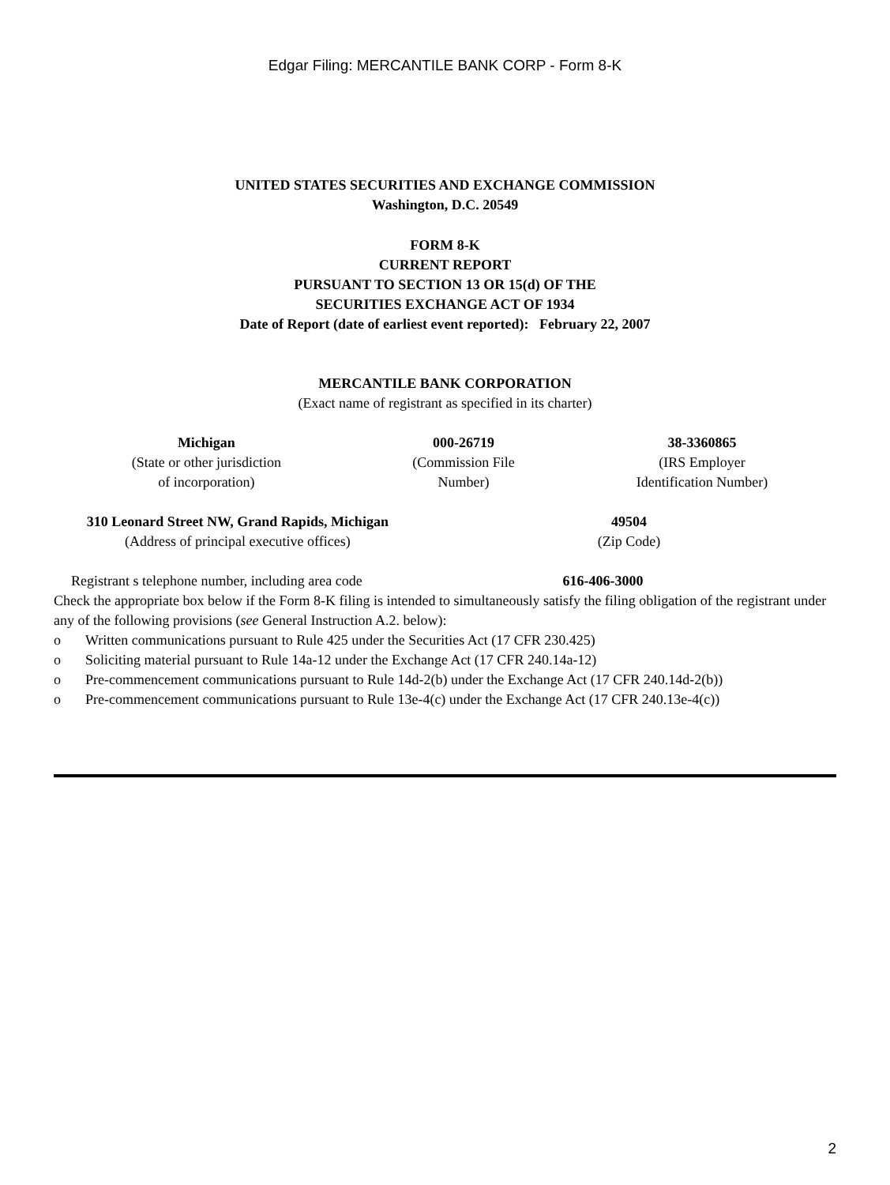Edgar Filing: MERCANTILE BANK CORP - Form 8-K
UNITED STATES SECURITIES AND EXCHANGE COMMISSION
Washington, D.C. 20549
FORM 8-K
CURRENT REPORT
PURSUANT TO SECTION 13 OR 15(d) OF THE
SECURITIES EXCHANGE ACT OF 1934
Date of Report (date of earliest event reported): February 22, 2007
MERCANTILE BANK CORPORATION
(Exact name of registrant as specified in its charter)
| Michigan | 000-26719 | 38-3360865 |
| (State or other jurisdiction of incorporation) | (Commission File Number) | (IRS Employer Identification Number) |
| 310 Leonard Street NW, Grand Rapids, Michigan | 49504 |
| (Address of principal executive offices) | (Zip Code) |
| Registrant s telephone number, including area code | 616-406-3000 |
Check the appropriate box below if the Form 8-K filing is intended to simultaneously satisfy the filing obligation of the registrant under any of the following provisions (see General Instruction A.2. below):
o Written communications pursuant to Rule 425 under the Securities Act (17 CFR 230.425)
o Soliciting material pursuant to Rule 14a-12 under the Exchange Act (17 CFR 240.14a-12)
o Pre-commencement communications pursuant to Rule 14d-2(b) under the Exchange Act (17 CFR 240.14d-2(b))
o Pre-commencement communications pursuant to Rule 13e-4(c) under the Exchange Act (17 CFR 240.13e-4(c))
2